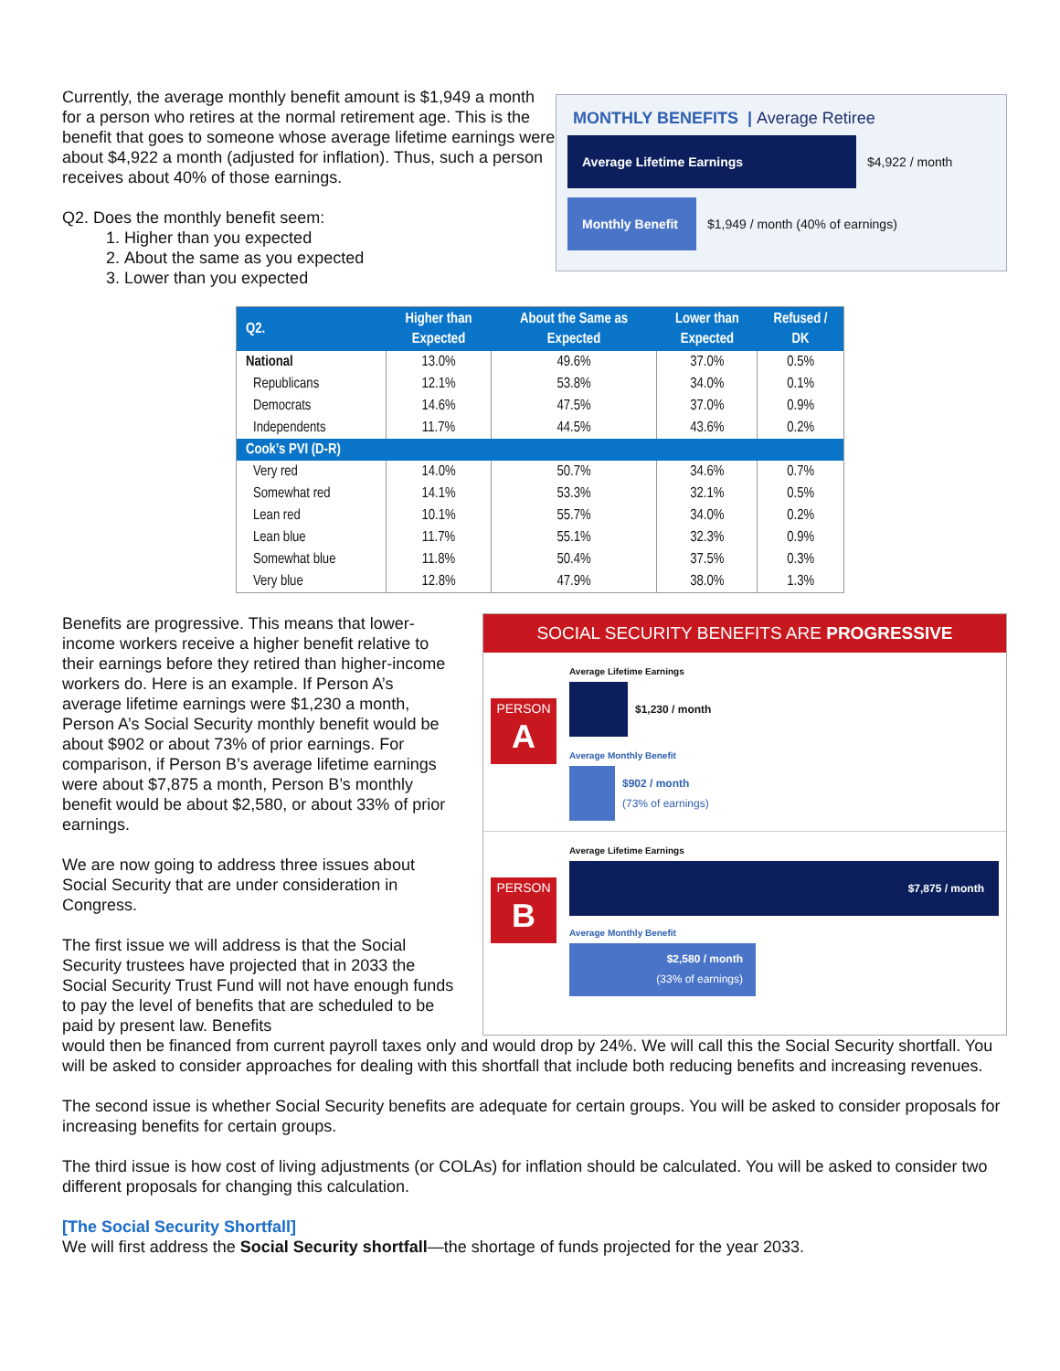Currently, the average monthly benefit amount is $1,949 a month for a person who retires at the normal retirement age. This is the benefit that goes to someone whose average lifetime earnings were about $4,922 a month (adjusted for inflation). Thus, such a person receives about 40% of those earnings.
Q2. Does the monthly benefit seem:
1. Higher than you expected
2. About the same as you expected
3. Lower than you expected
MONTHLY BENEFITS | Average Retiree
Average Lifetime Earnings
$4,922 / month
Monthly Benefit
$1,949 / month (40% of earnings)
| Q2. | Higher than Expected | About the Same as Expected | Lower than Expected | Refused / DK |
| --- | --- | --- | --- | --- |
| National | 13.0% | 49.6% | 37.0% | 0.5% |
| Republicans | 12.1% | 53.8% | 34.0% | 0.1% |
| Democrats | 14.6% | 47.5% | 37.0% | 0.9% |
| Independents | 11.7% | 44.5% | 43.6% | 0.2% |
| Cook’s PVI (D-R) | | | | |
| Very red | 14.0% | 50.7% | 34.6% | 0.7% |
| Somewhat red | 14.1% | 53.3% | 32.1% | 0.5% |
| Lean red | 10.1% | 55.7% | 34.0% | 0.2% |
| Lean blue | 11.7% | 55.1% | 32.3% | 0.9% |
| Somewhat blue | 11.8% | 50.4% | 37.5% | 0.3% |
| Very blue | 12.8% | 47.9% | 38.0% | 1.3% |
Benefits are progressive. This means that lower-income workers receive a higher benefit relative to their earnings before they retired than higher-income workers do. Here is an example. If Person A’s average lifetime earnings were $1,230 a month, Person A’s Social Security monthly benefit would be about $902 or about 73% of prior earnings. For comparison, if Person B’s average lifetime earnings were about $7,875 a month, Person B’s monthly benefit would be about $2,580, or about 33% of prior earnings.
We are now going to address three issues about Social Security that are under consideration in Congress.
The first issue we will address is that the Social Security trustees have projected that in 2033 the Social Security Trust Fund will not have enough funds to pay the level of benefits that are scheduled to be paid by present law. Benefits
SOCIAL SECURITY BENEFITS ARE PROGRESSIVE
PERSON
A
Average Lifetime Earnings
$1,230 / month
Average Monthly Benefit
$902 / month
(73% of earnings)
PERSON
B
Average Lifetime Earnings
$7,875 / month
Average Monthly Benefit
$2,580 / month
(33% of earnings)
would then be financed from current payroll taxes only and would drop by 24%. We will call this the Social Security shortfall. You will be asked to consider approaches for dealing with this shortfall that include both reducing benefits and increasing revenues.
The second issue is whether Social Security benefits are adequate for certain groups. You will be asked to consider proposals for increasing benefits for certain groups.
The third issue is how cost of living adjustments (or COLAs) for inflation should be calculated. You will be asked to consider two different proposals for changing this calculation.
[The Social Security Shortfall]
We will first address the Social Security shortfall—the shortage of funds projected for the year 2033.